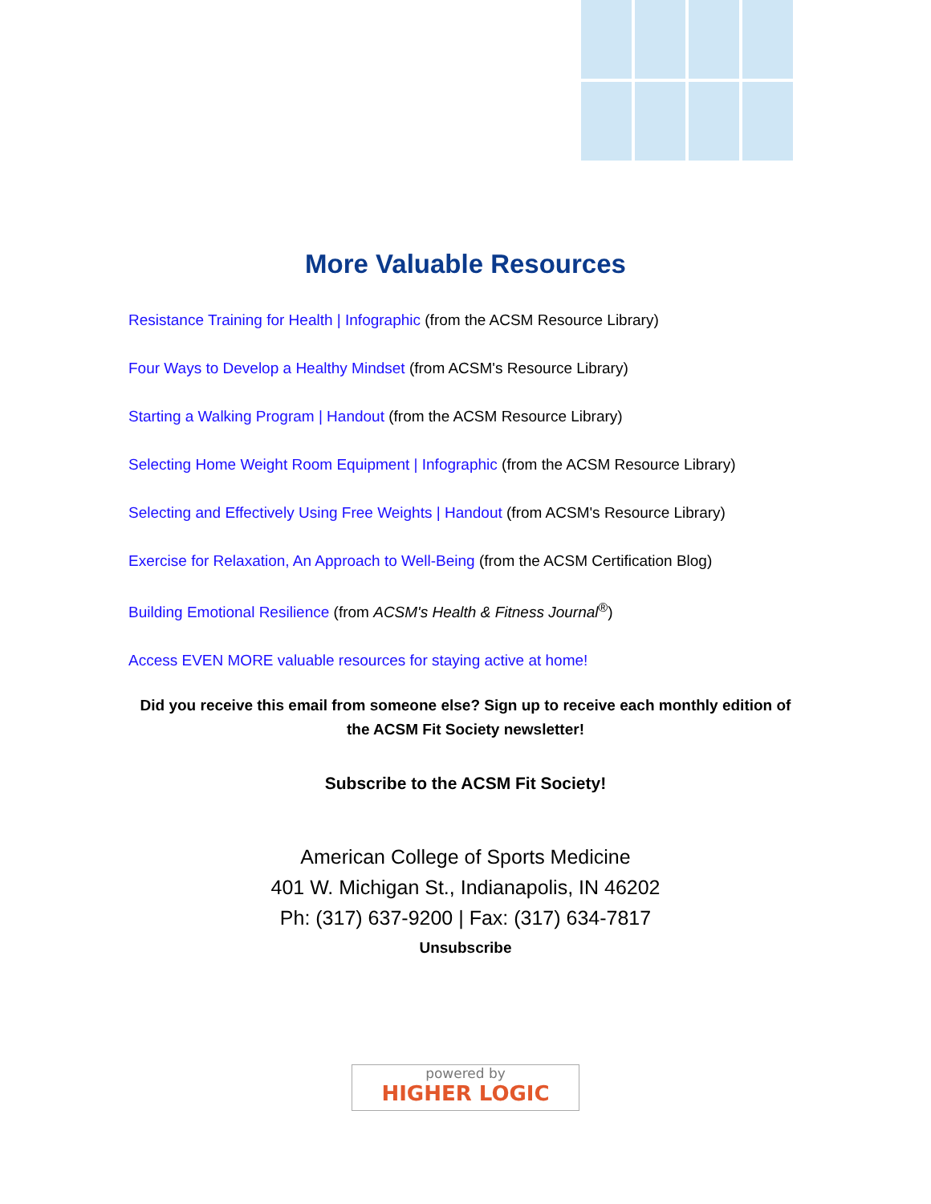More Valuable Resources
Resistance Training for Health | Infographic (from the ACSM Resource Library)
Four Ways to Develop a Healthy Mindset (from ACSM's Resource Library)
Starting a Walking Program | Handout (from the ACSM Resource Library)
Selecting Home Weight Room Equipment | Infographic (from the ACSM Resource Library)
Selecting and Effectively Using Free Weights | Handout (from ACSM's Resource Library)
Exercise for Relaxation, An Approach to Well-Being (from the ACSM Certification Blog)
Building Emotional Resilience (from ACSM's Health & Fitness Journal<sup>®</sup>)
Access EVEN MORE valuable resources for staying active at home!
Did you receive this email from someone else? Sign up to receive each monthly edition of the ACSM Fit Society newsletter!
Subscribe to the ACSM Fit Society!
American College of Sports Medicine
401 W. Michigan St., Indianapolis, IN 46202
Ph: (317) 637-9200 | Fax: (317) 634-7817
Unsubscribe
powered by
HIGHER LOGIC